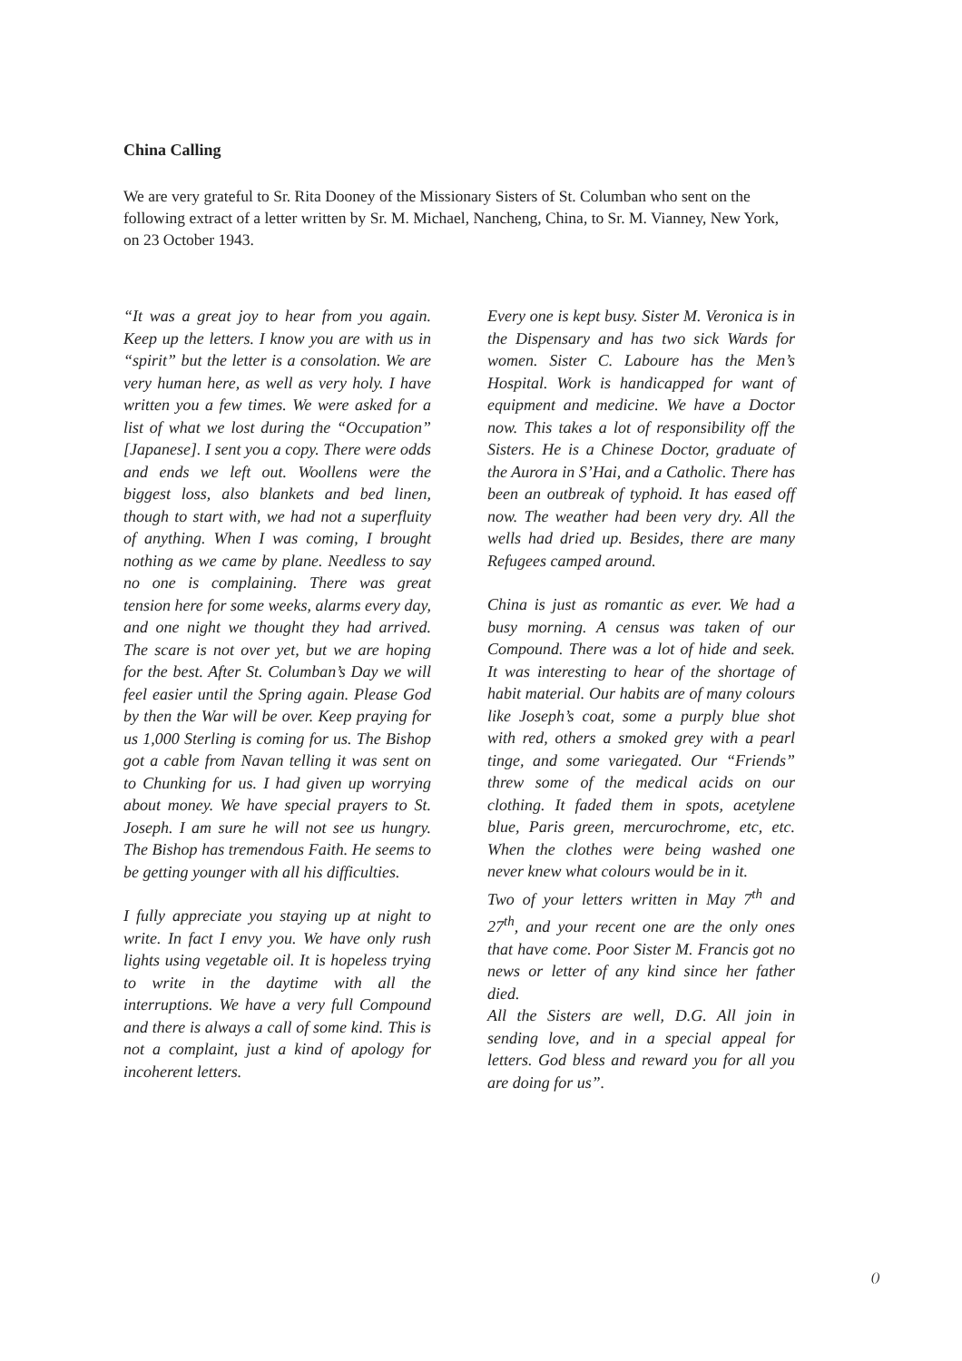China Calling
We are very grateful to Sr. Rita Dooney of the Missionary Sisters of St. Columban who sent on the following extract of a letter written by Sr. M. Michael, Nancheng, China, to Sr. M. Vianney, New York, on 23 October 1943.
“It was a great joy to hear from you again. Keep up the letters. I know you are with us in “spirit” but the letter is a consolation. We are very human here, as well as very holy. I have written you a few times. We were asked for a list of what we lost during the “Occupation” [Japanese]. I sent you a copy. There were odds and ends we left out. Woollens were the biggest loss, also blankets and bed linen, though to start with, we had not a superfluity of anything. When I was coming, I brought nothing as we came by plane. Needless to say no one is complaining. There was great tension here for some weeks, alarms every day, and one night we thought they had arrived. The scare is not over yet, but we are hoping for the best. After St. Columban’s Day we will feel easier until the Spring again. Please God by then the War will be over. Keep praying for us 1,000 Sterling is coming for us. The Bishop got a cable from Navan telling it was sent on to Chunking for us. I had given up worrying about money. We have special prayers to St. Joseph. I am sure he will not see us hungry. The Bishop has tremendous Faith. He seems to be getting younger with all his difficulties.
I fully appreciate you staying up at night to write. In fact I envy you. We have only rush lights using vegetable oil. It is hopeless trying to write in the daytime with all the interruptions. We have a very full Compound and there is always a call of some kind. This is not a complaint, just a kind of apology for incoherent letters.
Every one is kept busy. Sister M. Veronica is in the Dispensary and has two sick Wards for women. Sister C. Laboure has the Men’s Hospital. Work is handicapped for want of equipment and medicine. We have a Doctor now. This takes a lot of responsibility off the Sisters. He is a Chinese Doctor, graduate of the Aurora in S’Hai, and a Catholic. There has been an outbreak of typhoid. It has eased off now. The weather had been very dry. All the wells had dried up. Besides, there are many Refugees camped around.
China is just as romantic as ever. We had a busy morning. A census was taken of our Compound. There was a lot of hide and seek. It was interesting to hear of the shortage of habit material. Our habits are of many colours like Joseph’s coat, some a purply blue shot with red, others a smoked grey with a pearl tinge, and some variegated. Our “Friends” threw some of the medical acids on our clothing. It faded them in spots, acetylene blue, Paris green, mercurochrome, etc, etc. When the clothes were being washed one never knew what colours would be in it.
Two of your letters written in May 7<sup>th</sup> and 27<sup>th</sup>, and your recent one are the only ones that have come. Poor Sister M. Francis got no news or letter of any kind since her father died.
All the Sisters are well, D.G. All join in sending love, and in a special appeal for letters. God bless and reward you for all you are doing for us”.
()